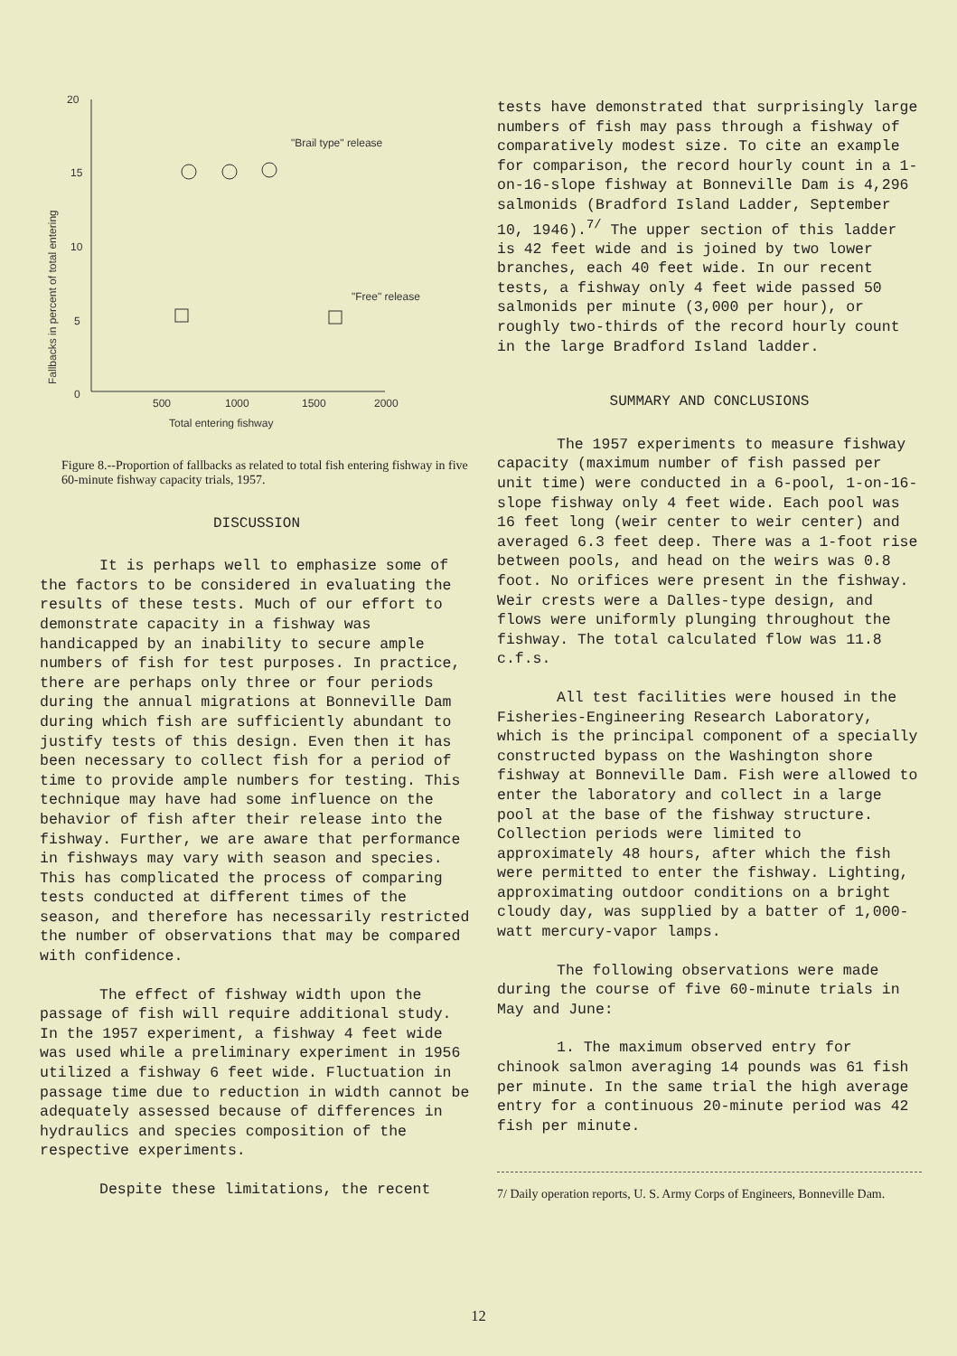20
15
10
5
0
500
1000
1500
2000
Total entering fishway
Fallbacks in percent of total entering
"Brail type" release
"Free" release
Figure 8.--Proportion of fallbacks as related to total fish entering fishway in five 60-minute fishway capacity trials, 1957.
DISCUSSION
It is perhaps well to emphasize some of the factors to be considered in evaluating the results of these tests. Much of our effort to demonstrate capacity in a fishway was handicapped by an inability to secure ample numbers of fish for test purposes. In practice, there are perhaps only three or four periods during the annual migrations at Bonneville Dam during which fish are sufficiently abundant to justify tests of this design. Even then it has been necessary to collect fish for a period of time to provide ample numbers for testing. This technique may have had some influence on the behavior of fish after their release into the fishway. Further, we are aware that performance in fishways may vary with season and species. This has complicated the process of comparing tests conducted at different times of the season, and therefore has necessarily restricted the number of observations that may be compared with confidence.
The effect of fishway width upon the passage of fish will require additional study. In the 1957 experiment, a fishway 4 feet wide was used while a preliminary experiment in 1956 utilized a fishway 6 feet wide. Fluctuation in passage time due to reduction in width cannot be adequately assessed because of differences in hydraulics and species composition of the respective experiments.
Despite these limitations, the recent
tests have demonstrated that surprisingly large numbers of fish may pass through a fishway of comparatively modest size. To cite an example for comparison, the record hourly count in a 1-on-16-slope fishway at Bonneville Dam is 4,296 salmonids (Bradford Island Ladder, September 10, 1946).<sup>7/</sup> The upper section of this ladder is 42 feet wide and is joined by two lower branches, each 40 feet wide. In our recent tests, a fishway only 4 feet wide passed 50 salmonids per minute (3,000 per hour), or roughly two-thirds of the record hourly count in the large Bradford Island ladder.
SUMMARY AND CONCLUSIONS
The 1957 experiments to measure fishway capacity (maximum number of fish passed per unit time) were conducted in a 6-pool, 1-on-16-slope fishway only 4 feet wide. Each pool was 16 feet long (weir center to weir center) and averaged 6.3 feet deep. There was a 1-foot rise between pools, and head on the weirs was 0.8 foot. No orifices were present in the fishway. Weir crests were a Dalles-type design, and flows were uniformly plunging throughout the fishway. The total calculated flow was 11.8 c.f.s.
All test facilities were housed in the Fisheries-Engineering Research Laboratory, which is the principal component of a specially constructed bypass on the Washington shore fishway at Bonneville Dam. Fish were allowed to enter the laboratory and collect in a large pool at the base of the fishway structure. Collection periods were limited to approximately 48 hours, after which the fish were permitted to enter the fishway. Lighting, approximating outdoor conditions on a bright cloudy day, was supplied by a batter of 1,000-watt mercury-vapor lamps.
The following observations were made during the course of five 60-minute trials in May and June:
1. The maximum observed entry for chinook salmon averaging 14 pounds was 61 fish per minute. In the same trial the high average entry for a continuous 20-minute period was 42 fish per minute.
7/ Daily operation reports, U. S. Army Corps of Engineers, Bonneville Dam.
12